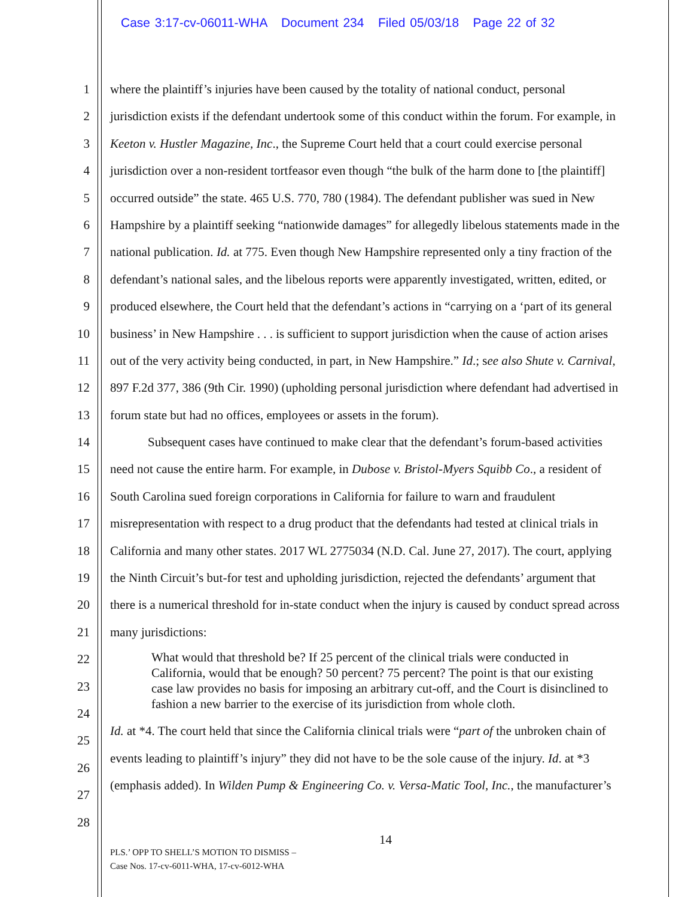Case 3:17-cv-06011-WHA Document 234 Filed 05/03/18 Page 22 of 32
1
2
3
4
5
6
7
8
9
10
11
12
13
14
15
16
17
18
19
20
21
22
23
24
25
26
27
28
where the plaintiff’s injuries have been caused by the totality of national conduct, personal
jurisdiction exists if the defendant undertook some of this conduct within the forum. For example, in
Keeton v. Hustler Magazine, Inc., the Supreme Court held that a court could exercise personal
jurisdiction over a non-resident tortfeasor even though “the bulk of the harm done to [the plaintiff]
occurred outside” the state. 465 U.S. 770, 780 (1984). The defendant publisher was sued in New
Hampshire by a plaintiff seeking “nationwide damages” for allegedly libelous statements made in the
national publication. Id. at 775. Even though New Hampshire represented only a tiny fraction of the
defendant’s national sales, and the libelous reports were apparently investigated, written, edited, or
produced elsewhere, the Court held that the defendant’s actions in “carrying on a ‘part of its general
business’ in New Hampshire . . . is sufficient to support jurisdiction when the cause of action arises
out of the very activity being conducted, in part, in New Hampshire.” Id.; see also Shute v. Carnival,
897 F.2d 377, 386 (9th Cir. 1990) (upholding personal jurisdiction where defendant had advertised in
forum state but had no offices, employees or assets in the forum).
Subsequent cases have continued to make clear that the defendant’s forum-based activities
need not cause the entire harm. For example, in Dubose v. Bristol-Myers Squibb Co., a resident of
South Carolina sued foreign corporations in California for failure to warn and fraudulent
misrepresentation with respect to a drug product that the defendants had tested at clinical trials in
California and many other states. 2017 WL 2775034 (N.D. Cal. June 27, 2017). The court, applying
the Ninth Circuit’s but-for test and upholding jurisdiction, rejected the defendants’ argument that
there is a numerical threshold for in-state conduct when the injury is caused by conduct spread across
many jurisdictions:
What would that threshold be? If 25 percent of the clinical trials were conducted in California, would that be enough? 50 percent? 75 percent? The point is that our existing case law provides no basis for imposing an arbitrary cut-off, and the Court is disinclined to fashion a new barrier to the exercise of its jurisdiction from whole cloth.
Id. at *4. The court held that since the California clinical trials were “part of the unbroken chain of
events leading to plaintiff’s injury” they did not have to be the sole cause of the injury. Id. at *3
(emphasis added). In Wilden Pump & Engineering Co. v. Versa-Matic Tool, Inc., the manufacturer’s
14
PLS.’ OPP TO SHELL’S MOTION TO DISMISS –
Case Nos. 17-cv-6011-WHA, 17-cv-6012-WHA